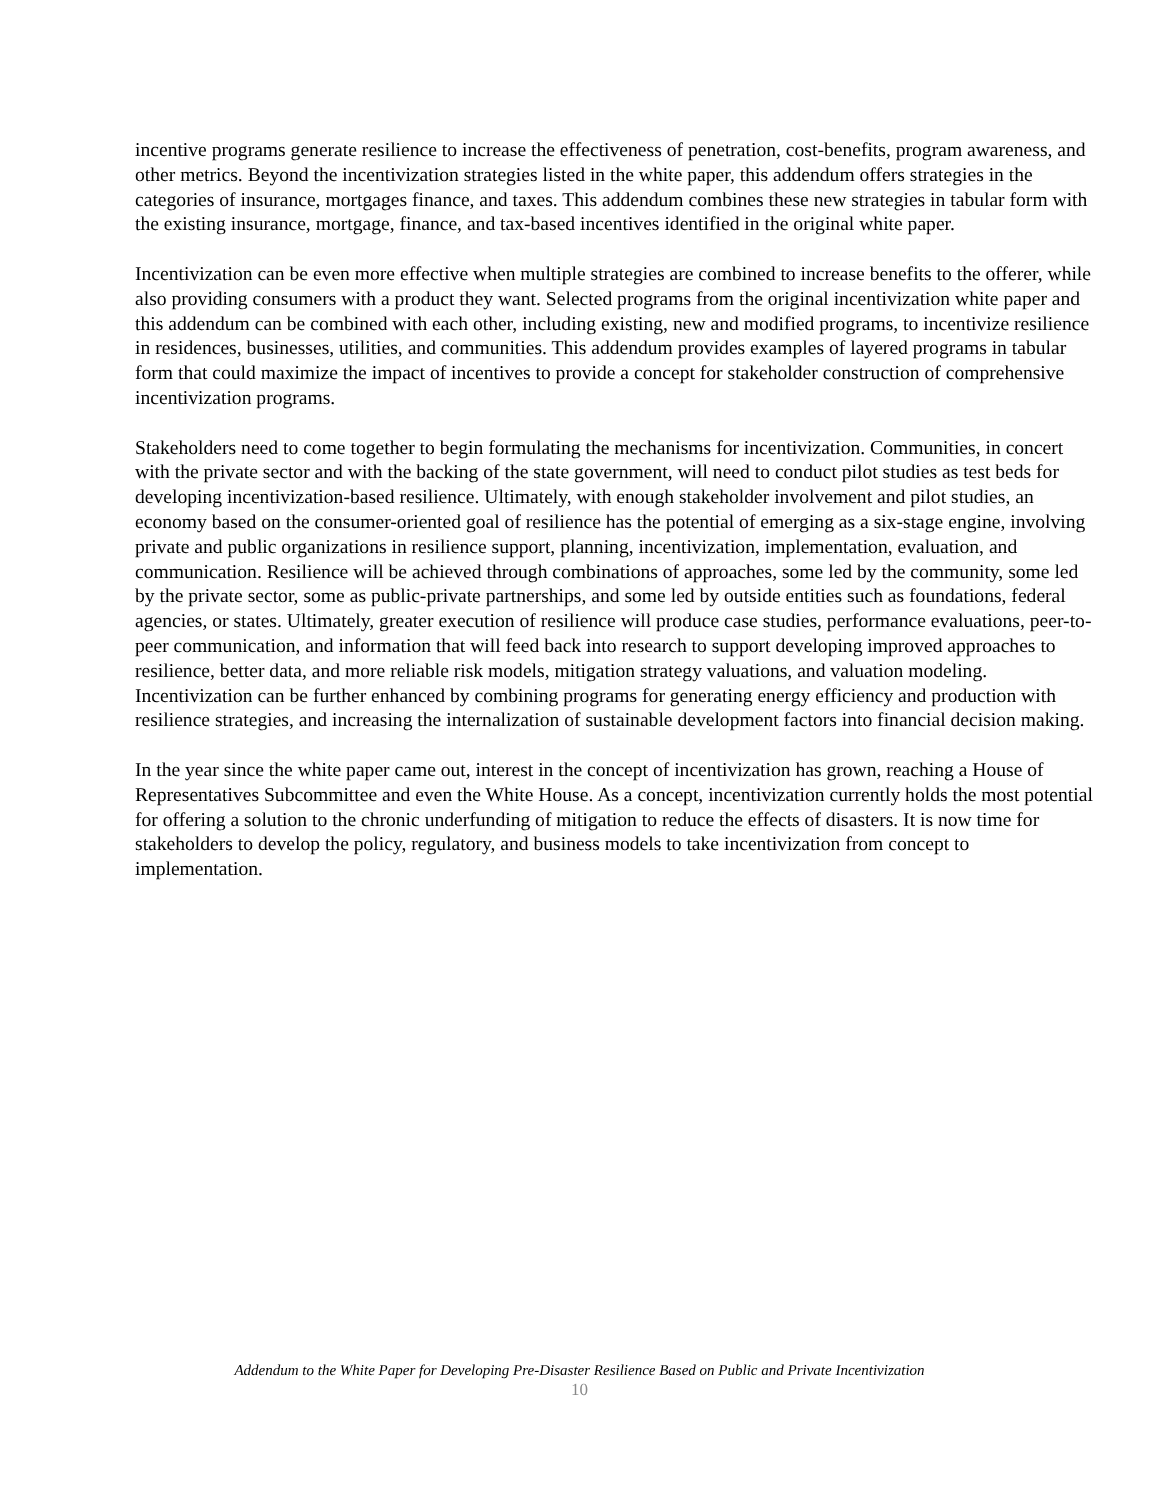incentive programs generate resilience to increase the effectiveness of penetration, cost-benefits, program awareness, and other metrics. Beyond the incentivization strategies listed in the white paper, this addendum offers strategies in the categories of insurance, mortgages finance, and taxes. This addendum combines these new strategies in tabular form with the existing insurance, mortgage, finance, and tax-based incentives identified in the original white paper.
Incentivization can be even more effective when multiple strategies are combined to increase benefits to the offerer, while also providing consumers with a product they want. Selected programs from the original incentivization white paper and this addendum can be combined with each other, including existing, new and modified programs, to incentivize resilience in residences, businesses, utilities, and communities. This addendum provides examples of layered programs in tabular form that could maximize the impact of incentives to provide a concept for stakeholder construction of comprehensive incentivization programs.
Stakeholders need to come together to begin formulating the mechanisms for incentivization. Communities, in concert with the private sector and with the backing of the state government, will need to conduct pilot studies as test beds for developing incentivization-based resilience. Ultimately, with enough stakeholder involvement and pilot studies, an economy based on the consumer-oriented goal of resilience has the potential of emerging as a six-stage engine, involving private and public organizations in resilience support, planning, incentivization, implementation, evaluation, and communication. Resilience will be achieved through combinations of approaches, some led by the community, some led by the private sector, some as public-private partnerships, and some led by outside entities such as foundations, federal agencies, or states. Ultimately, greater execution of resilience will produce case studies, performance evaluations, peer-to-peer communication, and information that will feed back into research to support developing improved approaches to resilience, better data, and more reliable risk models, mitigation strategy valuations, and valuation modeling. Incentivization can be further enhanced by combining programs for generating energy efficiency and production with resilience strategies, and increasing the internalization of sustainable development factors into financial decision making.
In the year since the white paper came out, interest in the concept of incentivization has grown, reaching a House of Representatives Subcommittee and even the White House. As a concept, incentivization currently holds the most potential for offering a solution to the chronic underfunding of mitigation to reduce the effects of disasters. It is now time for stakeholders to develop the policy, regulatory, and business models to take incentivization from concept to implementation.
Addendum to the White Paper for Developing Pre-Disaster Resilience Based on Public and Private Incentivization
10